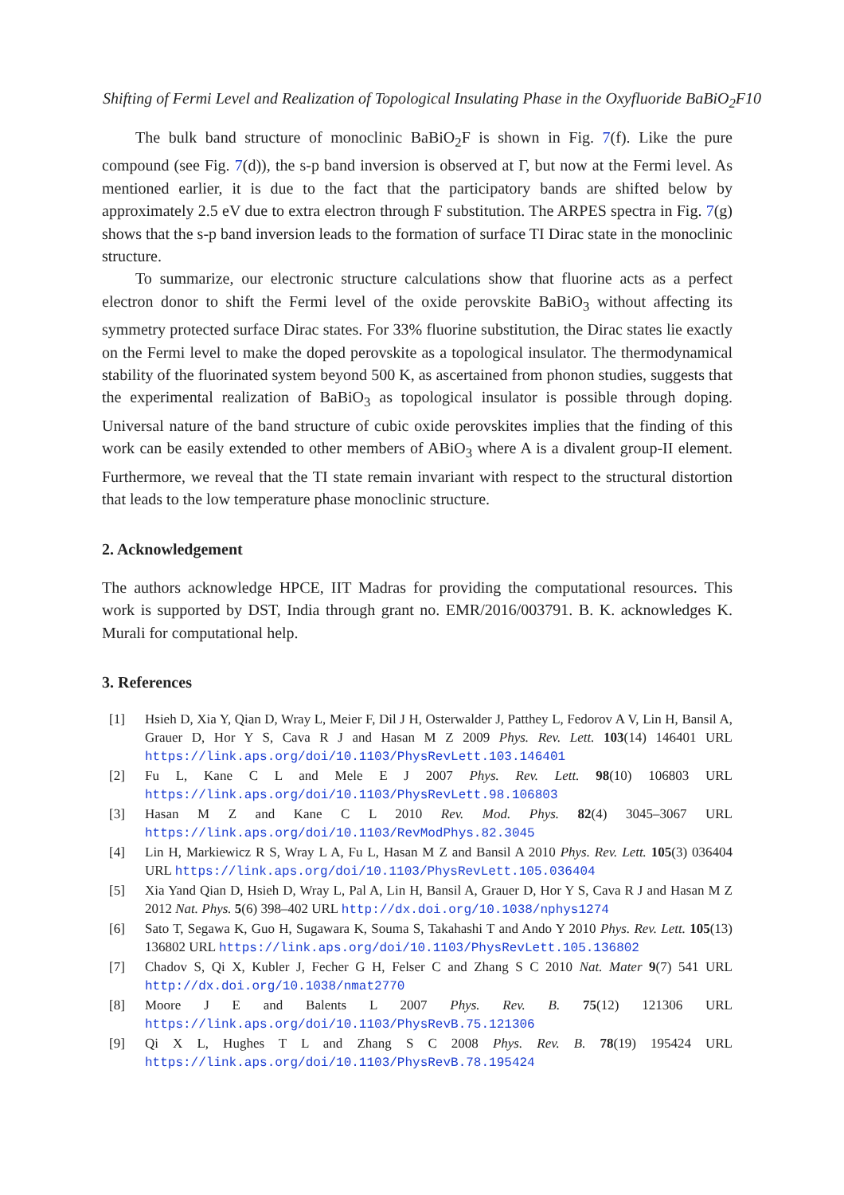Shifting of Fermi Level and Realization of Topological Insulating Phase in the Oxyfluoride BaBiO<sub>2</sub>F10
The bulk band structure of monoclinic BaBiO<sub>2</sub>F is shown in Fig. 7(f). Like the pure compound (see Fig. 7(d)), the s-p band inversion is observed at Γ, but now at the Fermi level. As mentioned earlier, it is due to the fact that the participatory bands are shifted below by approximately 2.5 eV due to extra electron through F substitution. The ARPES spectra in Fig. 7(g) shows that the s-p band inversion leads to the formation of surface TI Dirac state in the monoclinic structure.
To summarize, our electronic structure calculations show that fluorine acts as a perfect electron donor to shift the Fermi level of the oxide perovskite BaBiO<sub>3</sub> without affecting its symmetry protected surface Dirac states. For 33% fluorine substitution, the Dirac states lie exactly on the Fermi level to make the doped perovskite as a topological insulator. The thermodynamical stability of the fluorinated system beyond 500 K, as ascertained from phonon studies, suggests that the experimental realization of BaBiO<sub>3</sub> as topological insulator is possible through doping. Universal nature of the band structure of cubic oxide perovskites implies that the finding of this work can be easily extended to other members of ABiO<sub>3</sub> where A is a divalent group-II element. Furthermore, we reveal that the TI state remain invariant with respect to the structural distortion that leads to the low temperature phase monoclinic structure.
2. Acknowledgement
The authors acknowledge HPCE, IIT Madras for providing the computational resources. This work is supported by DST, India through grant no. EMR/2016/003791. B. K. acknowledges K. Murali for computational help.
3. References
[1] Hsieh D, Xia Y, Qian D, Wray L, Meier F, Dil J H, Osterwalder J, Patthey L, Fedorov A V, Lin H, Bansil A, Grauer D, Hor Y S, Cava R J and Hasan M Z 2009 Phys. Rev. Lett. 103(14) 146401 URL https://link.aps.org/doi/10.1103/PhysRevLett.103.146401
[2] Fu L, Kane C L and Mele E J 2007 Phys. Rev. Lett. 98(10) 106803 URL https://link.aps.org/doi/10.1103/PhysRevLett.98.106803
[3] Hasan M Z and Kane C L 2010 Rev. Mod. Phys. 82(4) 3045–3067 URL https://link.aps.org/doi/10.1103/RevModPhys.82.3045
[4] Lin H, Markiewicz R S, Wray L A, Fu L, Hasan M Z and Bansil A 2010 Phys. Rev. Lett. 105(3) 036404 URL https://link.aps.org/doi/10.1103/PhysRevLett.105.036404
[5] Xia Yand Qian D, Hsieh D, Wray L, Pal A, Lin H, Bansil A, Grauer D, Hor Y S, Cava R J and Hasan M Z 2012 Nat. Phys. 5(6) 398–402 URL http://dx.doi.org/10.1038/nphys1274
[6] Sato T, Segawa K, Guo H, Sugawara K, Souma S, Takahashi T and Ando Y 2010 Phys. Rev. Lett. 105(13) 136802 URL https://link.aps.org/doi/10.1103/PhysRevLett.105.136802
[7] Chadov S, Qi X, Kubler J, Fecher G H, Felser C and Zhang S C 2010 Nat. Mater 9(7) 541 URL http://dx.doi.org/10.1038/nmat2770
[8] Moore J E and Balents L 2007 Phys. Rev. B. 75(12) 121306 URL https://link.aps.org/doi/10.1103/PhysRevB.75.121306
[9] Qi X L, Hughes T L and Zhang S C 2008 Phys. Rev. B. 78(19) 195424 URL https://link.aps.org/doi/10.1103/PhysRevB.78.195424